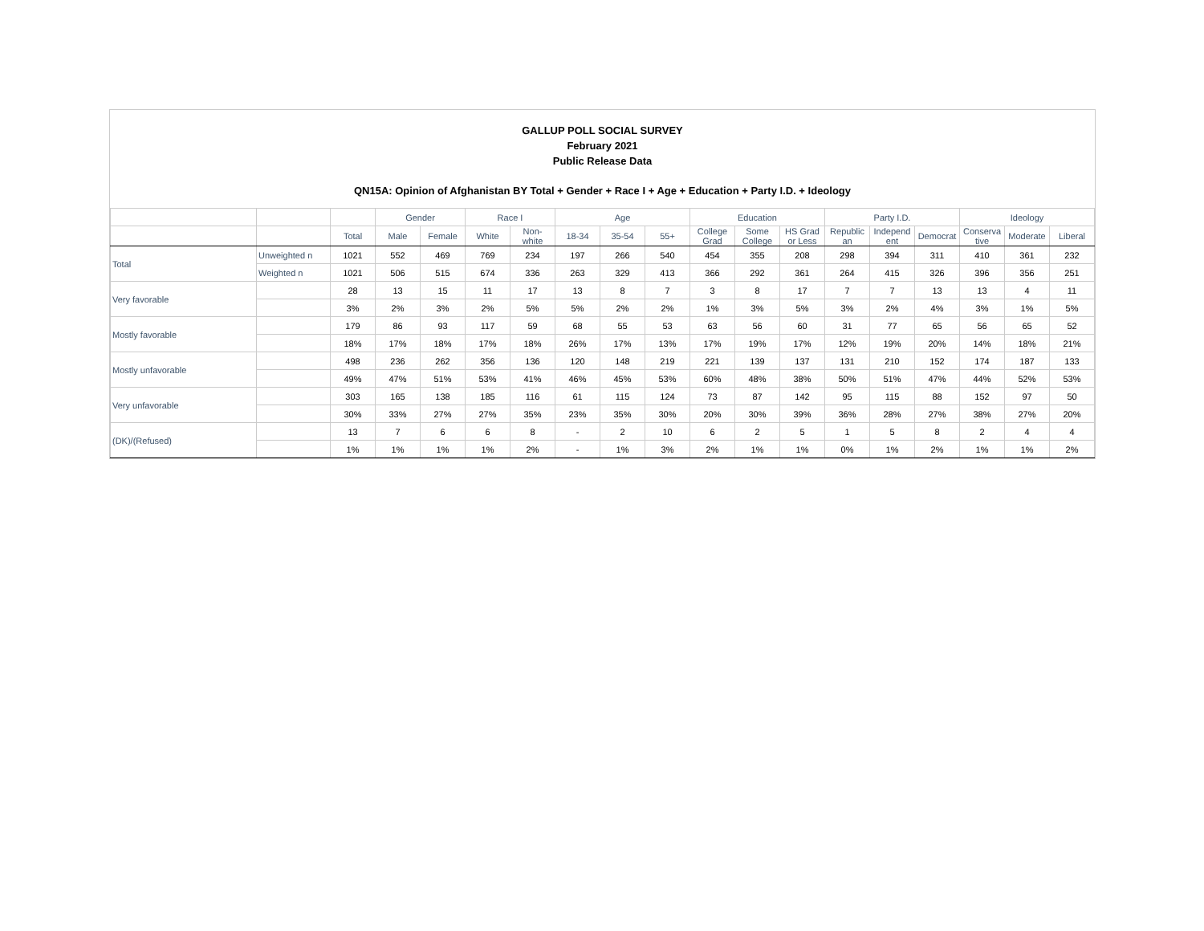GALLUP POLL SOCIAL SURVEY
February 2021
Public Release Data
QN15A: Opinion of Afghanistan BY Total + Gender + Race I + Age + Education + Party I.D. + Ideology
| | | | Gender | | Race I | | Age | | | Education | | | Party I.D. | | | Ideology | | |
| --- | --- | --- | --- | --- | --- | --- | --- | --- | --- | --- | --- | --- | --- | --- | --- | --- | --- | --- |
| | | Total | Male | Female | White | Non- white | 18-34 | 35-54 | 55+ | College Grad | Some College | HS Grad or Less | Republic an | Independ ent | Democrat | Conserva tive | Moderate | Liberal |
| Total | Unweighted n | 1021 | 552 | 469 | 769 | 234 | 197 | 266 | 540 | 454 | 355 | 208 | 298 | 394 | 311 | 410 | 361 | 232 |
| | Weighted n | 1021 | 506 | 515 | 674 | 336 | 263 | 329 | 413 | 366 | 292 | 361 | 264 | 415 | 326 | 396 | 356 | 251 |
| Very favorable | | 28 | 13 | 15 | 11 | 17 | 13 | 8 | 7 | 3 | 8 | 17 | 7 | 7 | 13 | 13 | 4 | 11 |
| | | 3% | 2% | 3% | 2% | 5% | 5% | 2% | 2% | 1% | 3% | 5% | 3% | 2% | 4% | 3% | 1% | 5% |
| Mostly favorable | | 179 | 86 | 93 | 117 | 59 | 68 | 55 | 53 | 63 | 56 | 60 | 31 | 77 | 65 | 56 | 65 | 52 |
| | | 18% | 17% | 18% | 17% | 18% | 26% | 17% | 13% | 17% | 19% | 17% | 12% | 19% | 20% | 14% | 18% | 21% |
| Mostly unfavorable | | 498 | 236 | 262 | 356 | 136 | 120 | 148 | 219 | 221 | 139 | 137 | 131 | 210 | 152 | 174 | 187 | 133 |
| | | 49% | 47% | 51% | 53% | 41% | 46% | 45% | 53% | 60% | 48% | 38% | 50% | 51% | 47% | 44% | 52% | 53% |
| Very unfavorable | | 303 | 165 | 138 | 185 | 116 | 61 | 115 | 124 | 73 | 87 | 142 | 95 | 115 | 88 | 152 | 97 | 50 |
| | | 30% | 33% | 27% | 27% | 35% | 23% | 35% | 30% | 20% | 30% | 39% | 36% | 28% | 27% | 38% | 27% | 20% |
| (DK)/(Refused) | | 13 | 7 | 6 | 6 | 8 | - | 2 | 10 | 6 | 2 | 5 | 1 | 5 | 8 | 2 | 4 | 4 |
| | | 1% | 1% | 1% | 1% | 2% | - | 1% | 3% | 2% | 1% | 1% | 0% | 1% | 2% | 1% | 1% | 2% |